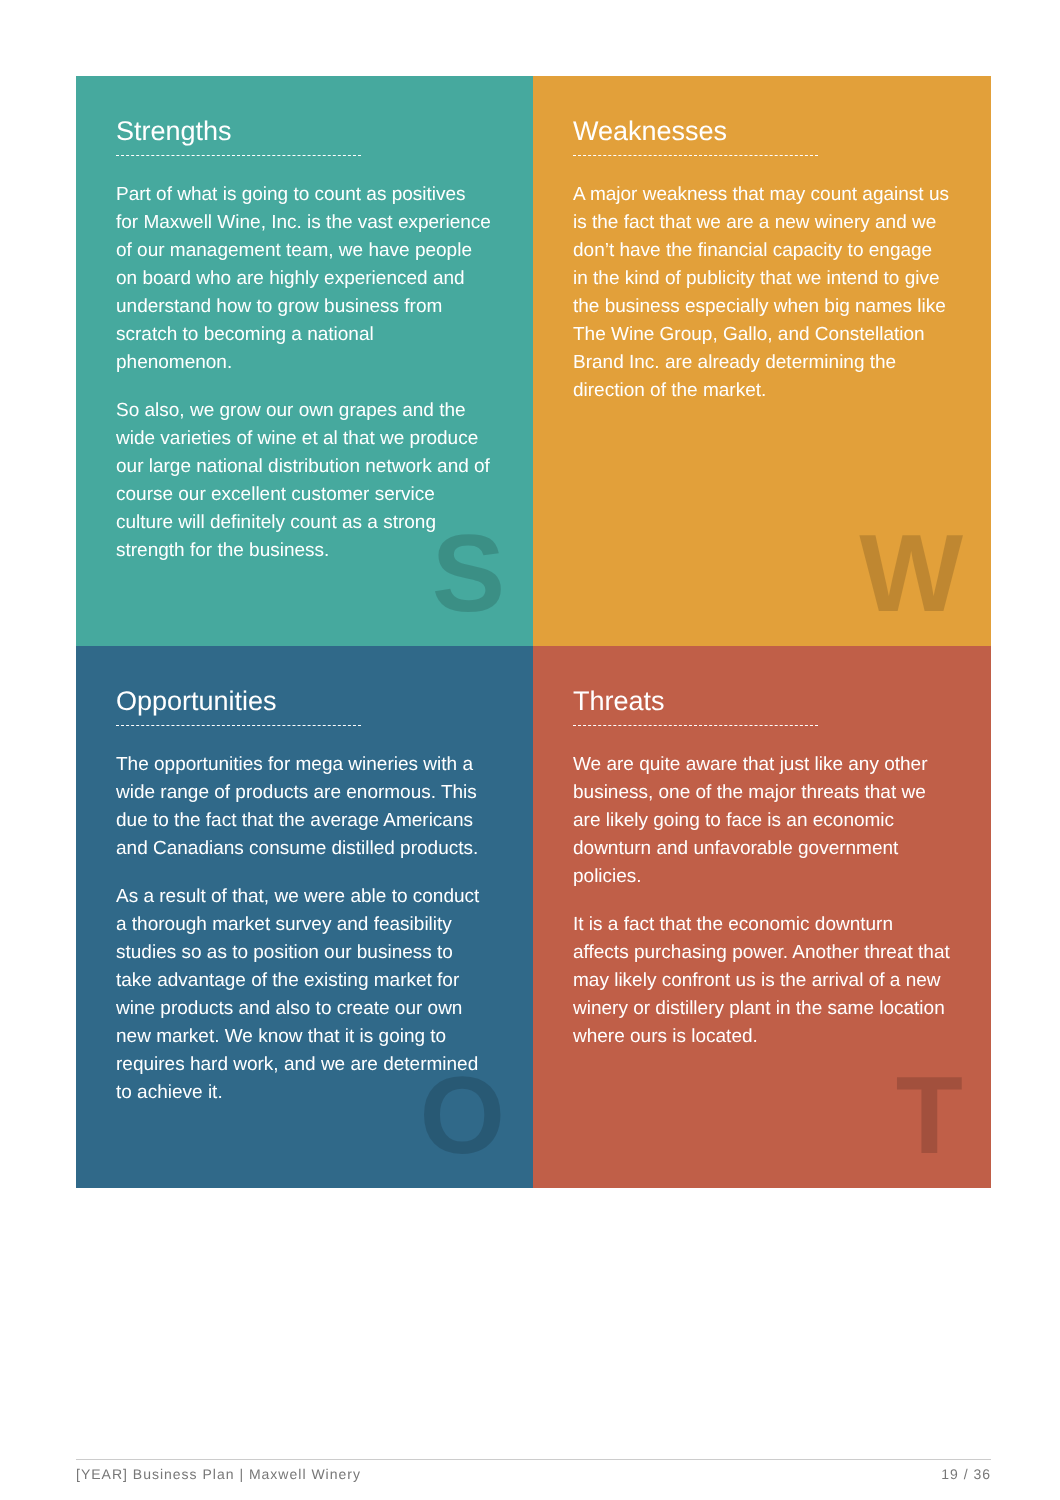Strengths
Part of what is going to count as positives for Maxwell Wine, Inc. is the vast experience of our management team, we have people on board who are highly experienced and understand how to grow business from scratch to becoming a national phenomenon.
So also, we grow our own grapes and the wide varieties of wine et al that we produce our large national distribution network and of course our excellent customer service culture will definitely count as a strong strength for the business.
S
Weaknesses
A major weakness that may count against us is the fact that we are a new winery and we don’t have the financial capacity to engage in the kind of publicity that we intend to give the business especially when big names like The Wine Group, Gallo, and Constellation Brand Inc. are already determining the direction of the market.
W
Opportunities
The opportunities for mega wineries with a wide range of products are enormous. This due to the fact that the average Americans and Canadians consume distilled products.
As a result of that, we were able to conduct a thorough market survey and feasibility studies so as to position our business to take advantage of the existing market for wine products and also to create our own new market. We know that it is going to requires hard work, and we are determined to achieve it.
O
Threats
We are quite aware that just like any other business, one of the major threats that we are likely going to face is an economic downturn and unfavorable government policies.
It is a fact that the economic downturn affects purchasing power. Another threat that may likely confront us is the arrival of a new winery or distillery plant in the same location where ours is located.
T
[YEAR] Business Plan | Maxwell Winery 19 / 36